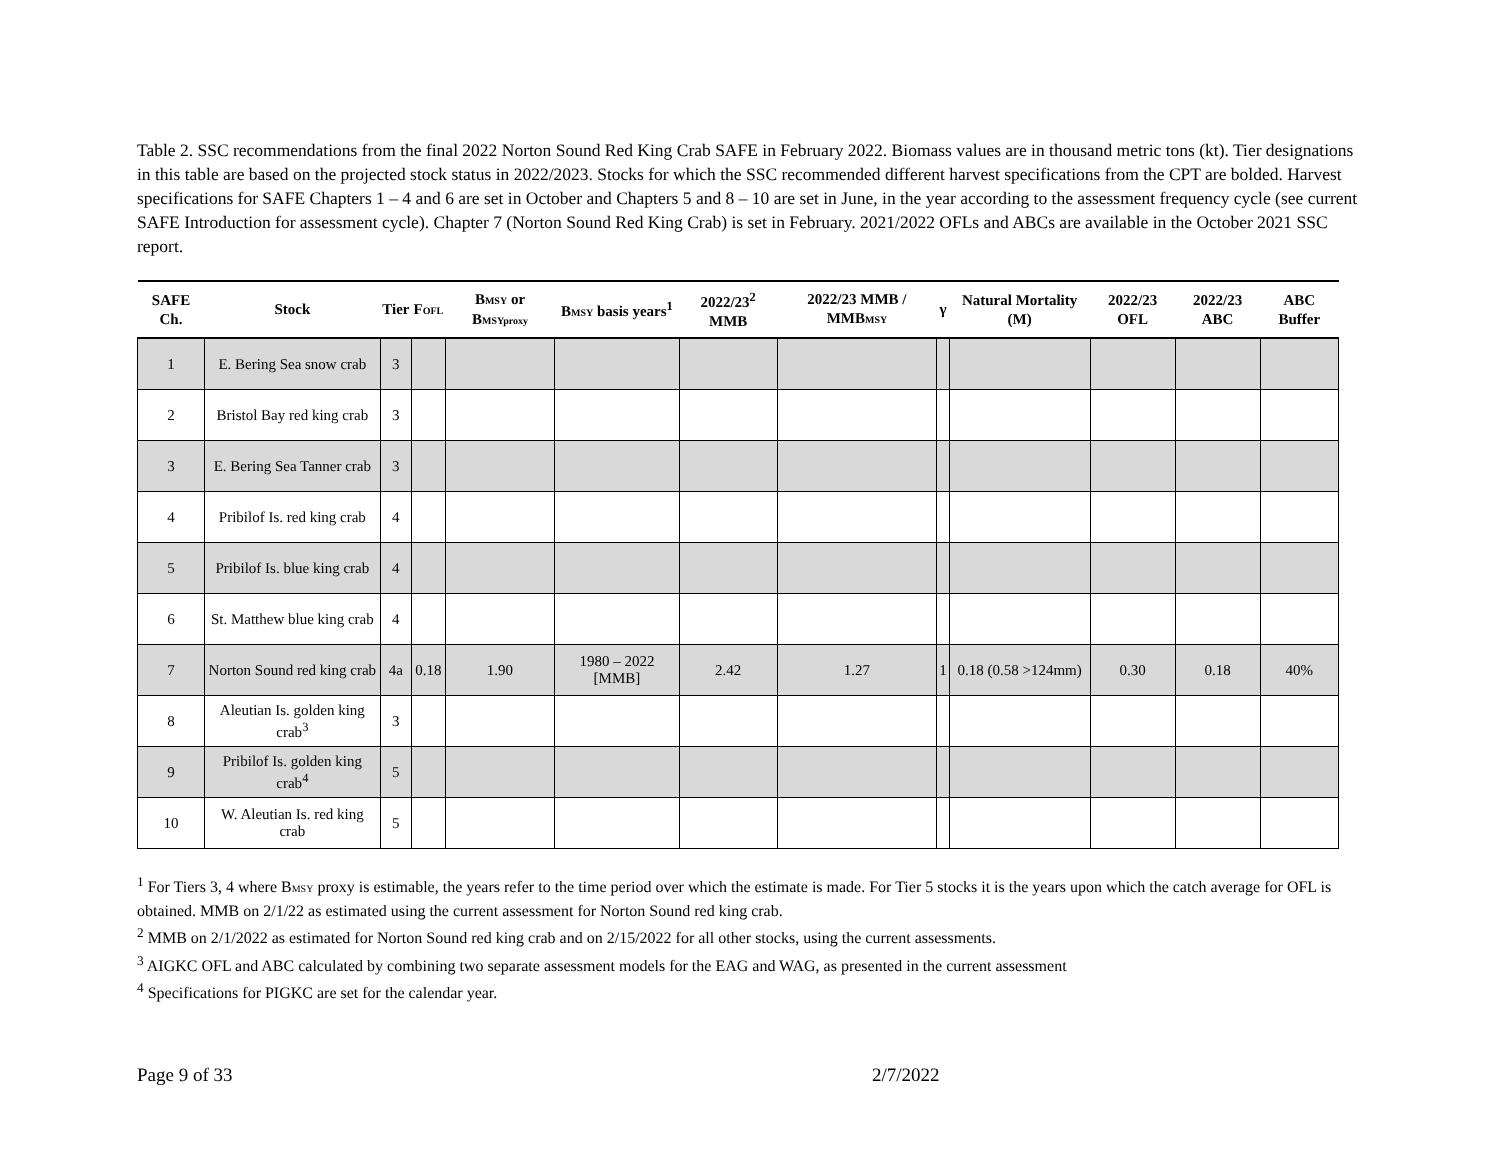Table 2. SSC recommendations from the final 2022 Norton Sound Red King Crab SAFE in February 2022. Biomass values are in thousand metric tons (kt). Tier designations in this table are based on the projected stock status in 2022/2023. Stocks for which the SSC recommended different harvest specifications from the CPT are bolded. Harvest specifications for SAFE Chapters 1 – 4 and 6 are set in October and Chapters 5 and 8 – 10 are set in June, in the year according to the assessment frequency cycle (see current SAFE Introduction for assessment cycle). Chapter 7 (Norton Sound Red King Crab) is set in February. 2021/2022 OFLs and ABCs are available in the October 2021 SSC report.
| SAFE Ch. | Stock | Tier | F OFL | B MSY or B MSYproxy | B MSY basis years<sup>1</sup> | 2022/23<sup>2</sup> MMB | 2022/23 MMB / MMB MSY | γ | Natural Mortality (M) | 2022/23 OFL | 2022/23 ABC | ABC Buffer |
| --- | --- | --- | --- | --- | --- | --- | --- | --- | --- | --- | --- | --- |
| 1 | E. Bering Sea snow crab | 3 | | | | | | | | | | |
| 2 | Bristol Bay red king crab | 3 | | | | | | | | | | |
| 3 | E. Bering Sea Tanner crab | 3 | | | | | | | | | | |
| 4 | Pribilof Is. red king crab | 4 | | | | | | | | | | |
| 5 | Pribilof Is. blue king crab | 4 | | | | | | | | | | |
| 6 | St. Matthew blue king crab | 4 | | | | | | | | | | |
| 7 | Norton Sound red king crab | 4a | 0.18 | 1.90 | 1980 – 2022 [MMB] | 2.42 | 1.27 | 1 | 0.18 (0.58 >124mm) | 0.30 | 0.18 | 40% |
| 8 | Aleutian Is. golden king crab<sup>3</sup> | 3 | | | | | | | | | | |
| 9 | Pribilof Is. golden king crab<sup>4</sup> | 5 | | | | | | | | | | |
| 10 | W. Aleutian Is. red king crab | 5 | | | | | | | | | | |
<sup>1</sup> For Tiers 3, 4 where BMSY proxy is estimable, the years refer to the time period over which the estimate is made. For Tier 5 stocks it is the years upon which the catch average for OFL is obtained. MMB on 2/1/22 as estimated using the current assessment for Norton Sound red king crab.
<sup>2</sup> MMB on 2/1/2022 as estimated for Norton Sound red king crab and on 2/15/2022 for all other stocks, using the current assessments.
<sup>3</sup> AIGKC OFL and ABC calculated by combining two separate assessment models for the EAG and WAG, as presented in the current assessment
<sup>4</sup> Specifications for PIGKC are set for the calendar year.
Page 9 of 33 2/7/2022